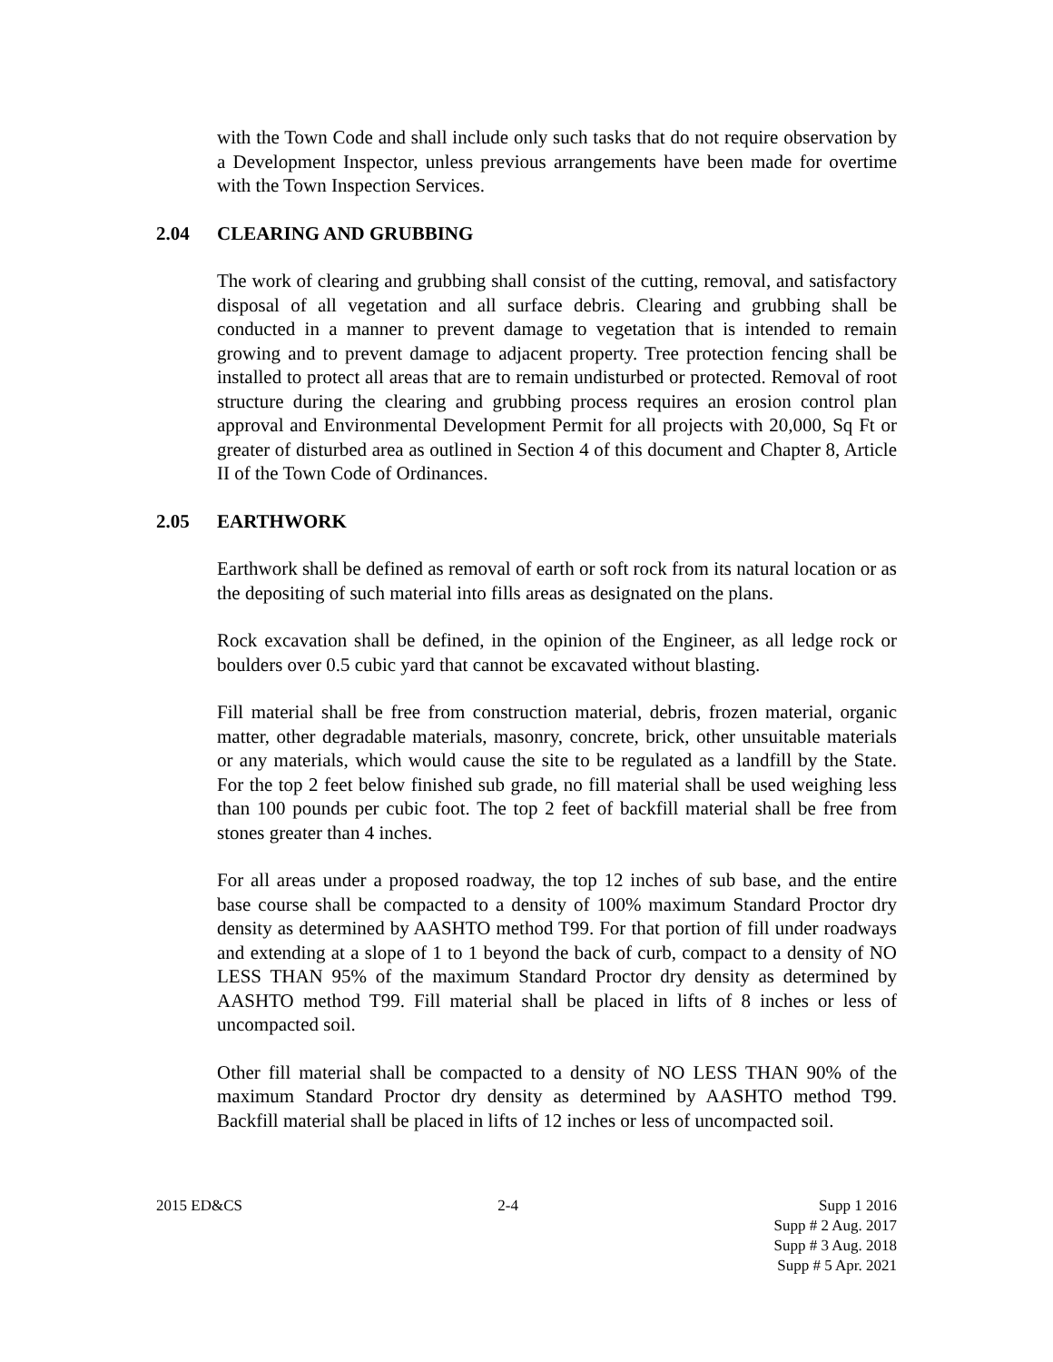with the Town Code and shall include only such tasks that do not require observation by a Development Inspector, unless previous arrangements have been made for overtime with the Town Inspection Services.
2.04 CLEARING AND GRUBBING
The work of clearing and grubbing shall consist of the cutting, removal, and satisfactory disposal of all vegetation and all surface debris. Clearing and grubbing shall be conducted in a manner to prevent damage to vegetation that is intended to remain growing and to prevent damage to adjacent property. Tree protection fencing shall be installed to protect all areas that are to remain undisturbed or protected. Removal of root structure during the clearing and grubbing process requires an erosion control plan approval and Environmental Development Permit for all projects with 20,000, Sq Ft or greater of disturbed area as outlined in Section 4 of this document and Chapter 8, Article II of the Town Code of Ordinances.
2.05 EARTHWORK
Earthwork shall be defined as removal of earth or soft rock from its natural location or as the depositing of such material into fills areas as designated on the plans.
Rock excavation shall be defined, in the opinion of the Engineer, as all ledge rock or boulders over 0.5 cubic yard that cannot be excavated without blasting.
Fill material shall be free from construction material, debris, frozen material, organic matter, other degradable materials, masonry, concrete, brick, other unsuitable materials or any materials, which would cause the site to be regulated as a landfill by the State. For the top 2 feet below finished sub grade, no fill material shall be used weighing less than 100 pounds per cubic foot. The top 2 feet of backfill material shall be free from stones greater than 4 inches.
For all areas under a proposed roadway, the top 12 inches of sub base, and the entire base course shall be compacted to a density of 100% maximum Standard Proctor dry density as determined by AASHTO method T99. For that portion of fill under roadways and extending at a slope of 1 to 1 beyond the back of curb, compact to a density of NO LESS THAN 95% of the maximum Standard Proctor dry density as determined by AASHTO method T99. Fill material shall be placed in lifts of 8 inches or less of uncompacted soil.
Other fill material shall be compacted to a density of NO LESS THAN 90% of the maximum Standard Proctor dry density as determined by AASHTO method T99. Backfill material shall be placed in lifts of 12 inches or less of uncompacted soil.
2015 ED&CS 2-4 Supp 1 2016
Supp # 2 Aug. 2017
Supp # 3 Aug. 2018
Supp # 5 Apr. 2021